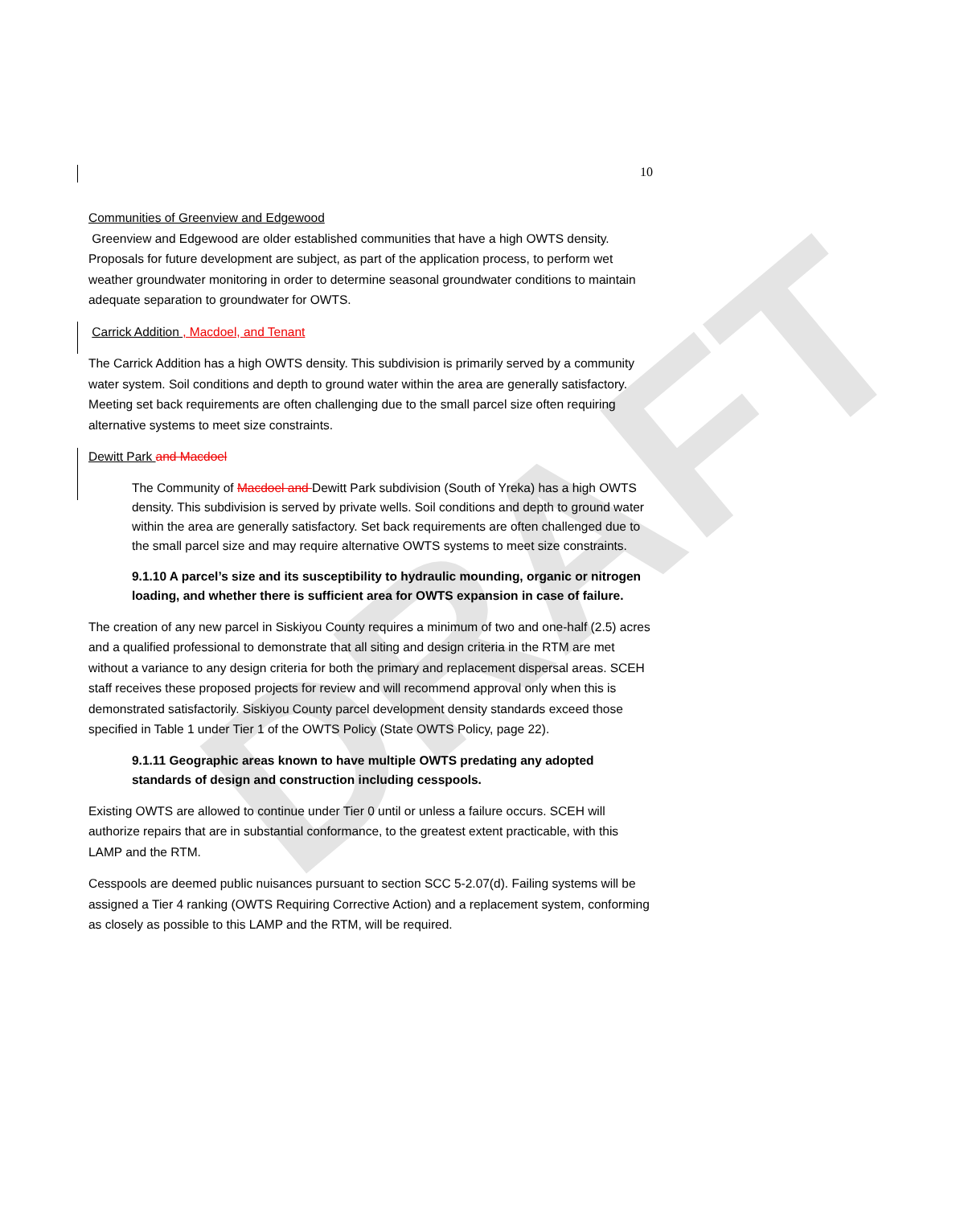DRAFT
10
Communities of Greenview and Edgewood
Greenview and Edgewood are older established communities that have a high OWTS density. Proposals for future development are subject, as part of the application process, to perform wet weather groundwater monitoring in order to determine seasonal groundwater conditions to maintain adequate separation to groundwater for OWTS.
Carrick Addition , Macdoel, and Tenant
The Carrick Addition has a high OWTS density. This subdivision is primarily served by a community water system. Soil conditions and depth to ground water within the area are generally satisfactory. Meeting set back requirements are often challenging due to the small parcel size often requiring alternative systems to meet size constraints.
Dewitt Park and Macdoel
The Community of Macdoel and Dewitt Park subdivision (South of Yreka) has a high OWTS density. This subdivision is served by private wells. Soil conditions and depth to ground water within the area are generally satisfactory. Set back requirements are often challenged due to the small parcel size and may require alternative OWTS systems to meet size constraints.
9.1.10 A parcel’s size and its susceptibility to hydraulic mounding, organic or nitrogen loading, and whether there is sufficient area for OWTS expansion in case of failure.
The creation of any new parcel in Siskiyou County requires a minimum of two and one-half (2.5) acres and a qualified professional to demonstrate that all siting and design criteria in the RTM are met without a variance to any design criteria for both the primary and replacement dispersal areas. SCEH staff receives these proposed projects for review and will recommend approval only when this is demonstrated satisfactorily. Siskiyou County parcel development density standards exceed those specified in Table 1 under Tier 1 of the OWTS Policy (State OWTS Policy, page 22).
9.1.11 Geographic areas known to have multiple OWTS predating any adopted standards of design and construction including cesspools.
Existing OWTS are allowed to continue under Tier 0 until or unless a failure occurs. SCEH will authorize repairs that are in substantial conformance, to the greatest extent practicable, with this LAMP and the RTM.
Cesspools are deemed public nuisances pursuant to section SCC 5-2.07(d). Failing systems will be assigned a Tier 4 ranking (OWTS Requiring Corrective Action) and a replacement system, conforming as closely as possible to this LAMP and the RTM, will be required.